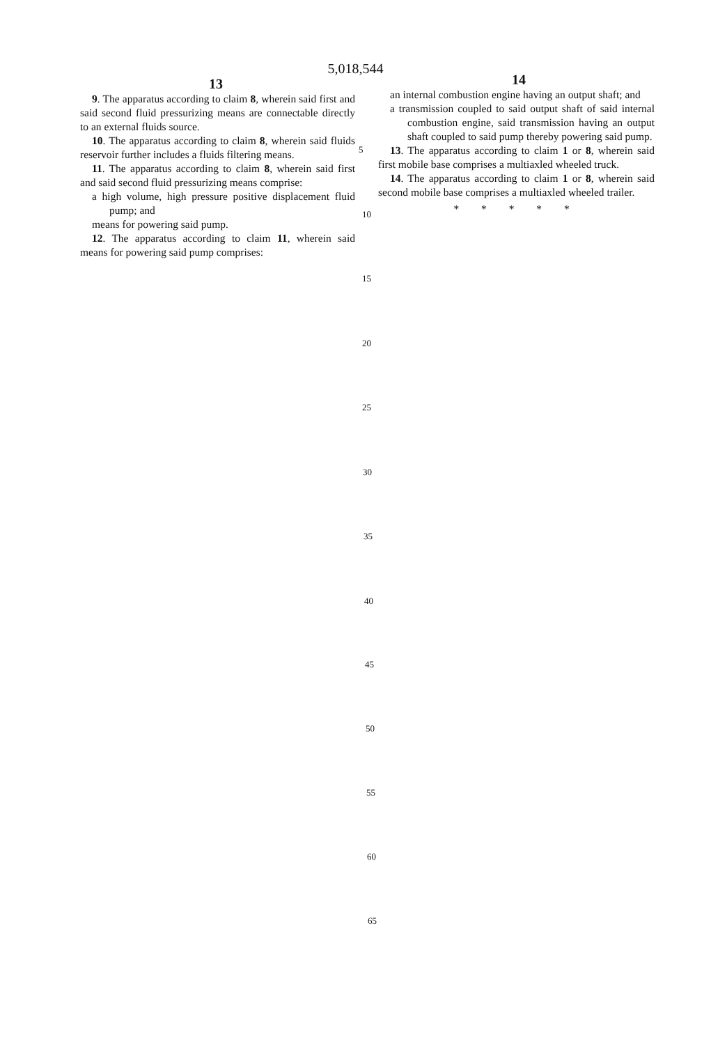5,018,544
13 14
9. The apparatus according to claim 8, wherein said first and said second fluid pressurizing means are connectable directly to an external fluids source.
10. The apparatus according to claim 8, wherein said fluids reservoir further includes a fluids filtering means.
11. The apparatus according to claim 8, wherein said first and said second fluid pressurizing means comprise:
a high volume, high pressure positive displacement fluid pump; and
means for powering said pump.
12. The apparatus according to claim 11, wherein said means for powering said pump comprises:
an internal combustion engine having an output shaft; and
a transmission coupled to said output shaft of said internal combustion engine, said transmission having an output shaft coupled to said pump thereby powering said pump.
13. The apparatus according to claim 1 or 8, wherein said first mobile base comprises a multiaxled wheeled truck.
14. The apparatus according to claim 1 or 8, wherein said second mobile base comprises a multiaxled wheeled trailer.
* * * * *
5
10
15
20
25
30
35
40
45
50
55
60
65